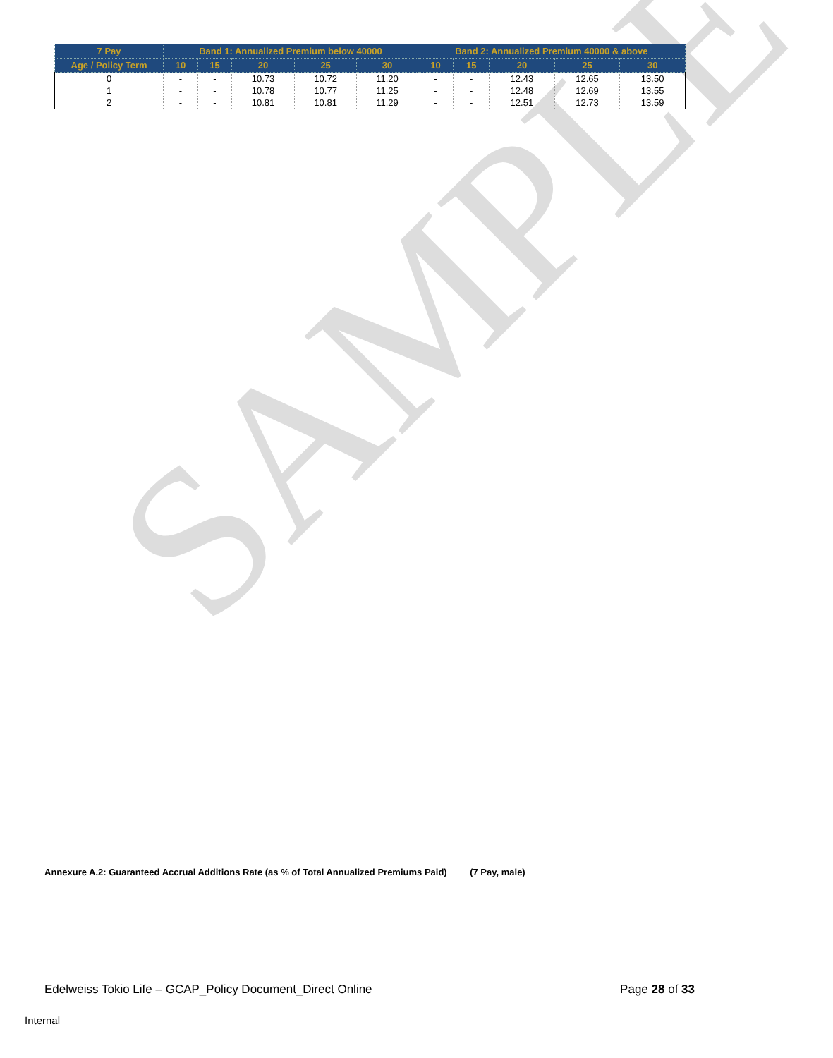SAMPLE
| 7 Pay | Band 1: Annualized Premium below 40000 | | | | | Band 2: Annualized Premium 40000 & above | | | | |
| --- | --- | --- | --- | --- | --- | --- | --- | --- | --- | --- |
| Age / Policy Term | 10 | 15 | 20 | 25 | 30 | 10 | 15 | 20 | 25 | 30 |
| 0 | - | - | 10.73 | 10.72 | 11.20 | - | - | 12.43 | 12.65 | 13.50 |
| 1 | - | - | 10.78 | 10.77 | 11.25 | - | - | 12.48 | 12.69 | 13.55 |
| 2 | - | - | 10.81 | 10.81 | 11.29 | - | - | 12.51 | 12.73 | 13.59 |
Annexure A.2: Guaranteed Accrual Additions Rate (as % of Total Annualized Premiums Paid) (7 Pay, male)
Edelweiss Tokio Life – GCAP_Policy Document_Direct Online Page 28 of 33
Internal